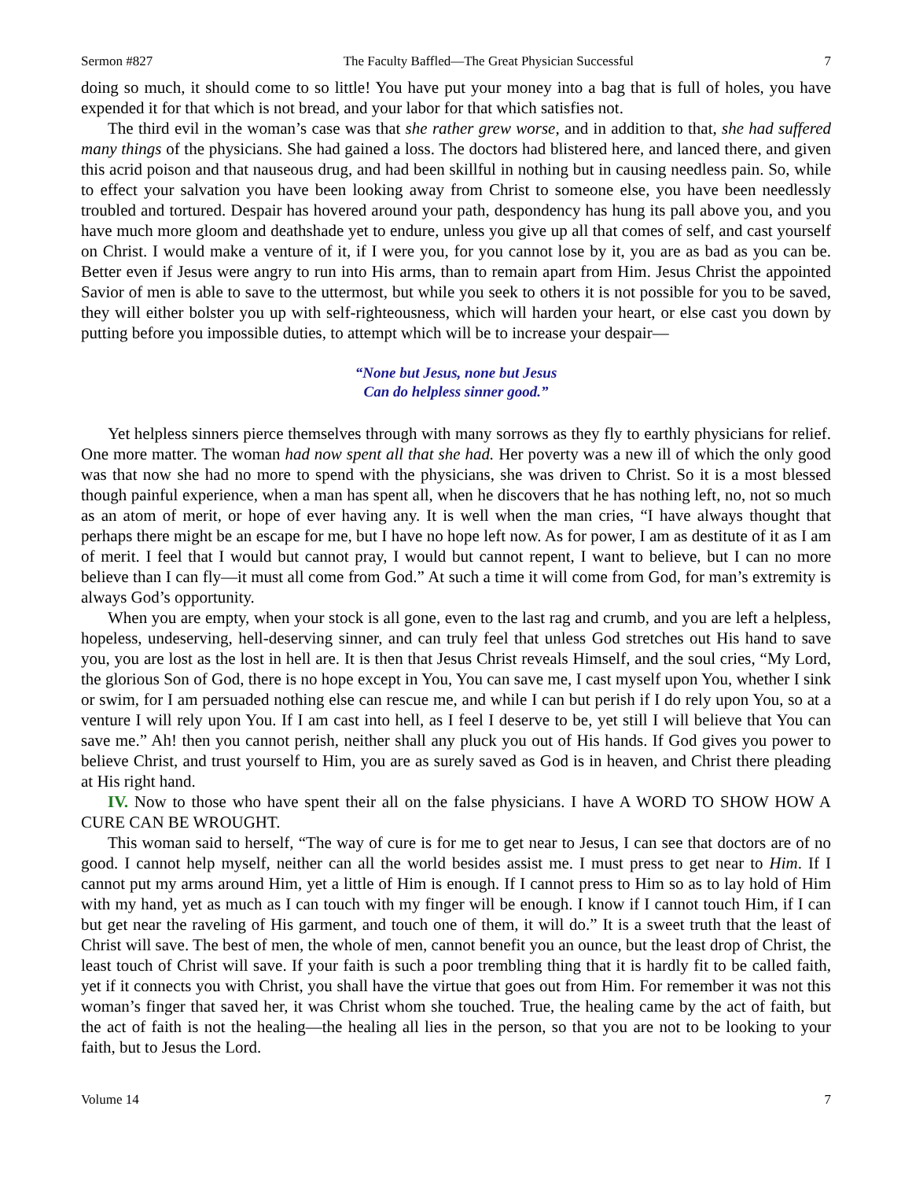Sermon #827 The Faculty Baffled—The Great Physician Successful 7
doing so much, it should come to so little! You have put your money into a bag that is full of holes, you have expended it for that which is not bread, and your labor for that which satisfies not.
The third evil in the woman’s case was that she rather grew worse, and in addition to that, she had suffered many things of the physicians. She had gained a loss. The doctors had blistered here, and lanced there, and given this acrid poison and that nauseous drug, and had been skillful in nothing but in causing needless pain. So, while to effect your salvation you have been looking away from Christ to someone else, you have been needlessly troubled and tortured. Despair has hovered around your path, despondency has hung its pall above you, and you have much more gloom and deathshade yet to endure, unless you give up all that comes of self, and cast yourself on Christ. I would make a venture of it, if I were you, for you cannot lose by it, you are as bad as you can be. Better even if Jesus were angry to run into His arms, than to remain apart from Him. Jesus Christ the appointed Savior of men is able to save to the uttermost, but while you seek to others it is not possible for you to be saved, they will either bolster you up with self-righteousness, which will harden your heart, or else cast you down by putting before you impossible duties, to attempt which will be to increase your despair—
“None but Jesus, none but Jesus
Can do helpless sinner good.”
Yet helpless sinners pierce themselves through with many sorrows as they fly to earthly physicians for relief. One more matter. The woman had now spent all that she had. Her poverty was a new ill of which the only good was that now she had no more to spend with the physicians, she was driven to Christ. So it is a most blessed though painful experience, when a man has spent all, when he discovers that he has nothing left, no, not so much as an atom of merit, or hope of ever having any. It is well when the man cries, “I have always thought that perhaps there might be an escape for me, but I have no hope left now. As for power, I am as destitute of it as I am of merit. I feel that I would but cannot pray, I would but cannot repent, I want to believe, but I can no more believe than I can fly—it must all come from God.” At such a time it will come from God, for man’s extremity is always God’s opportunity.
When you are empty, when your stock is all gone, even to the last rag and crumb, and you are left a helpless, hopeless, undeserving, hell-deserving sinner, and can truly feel that unless God stretches out His hand to save you, you are lost as the lost in hell are. It is then that Jesus Christ reveals Himself, and the soul cries, “My Lord, the glorious Son of God, there is no hope except in You, You can save me, I cast myself upon You, whether I sink or swim, for I am persuaded nothing else can rescue me, and while I can but perish if I do rely upon You, so at a venture I will rely upon You. If I am cast into hell, as I feel I deserve to be, yet still I will believe that You can save me.” Ah! then you cannot perish, neither shall any pluck you out of His hands. If God gives you power to believe Christ, and trust yourself to Him, you are as surely saved as God is in heaven, and Christ there pleading at His right hand.
IV. Now to those who have spent their all on the false physicians. I have A WORD TO SHOW HOW A CURE CAN BE WROUGHT.
This woman said to herself, “The way of cure is for me to get near to Jesus, I can see that doctors are of no good. I cannot help myself, neither can all the world besides assist me. I must press to get near to Him. If I cannot put my arms around Him, yet a little of Him is enough. If I cannot press to Him so as to lay hold of Him with my hand, yet as much as I can touch with my finger will be enough. I know if I cannot touch Him, if I can but get near the raveling of His garment, and touch one of them, it will do.” It is a sweet truth that the least of Christ will save. The best of men, the whole of men, cannot benefit you an ounce, but the least drop of Christ, the least touch of Christ will save. If your faith is such a poor trembling thing that it is hardly fit to be called faith, yet if it connects you with Christ, you shall have the virtue that goes out from Him. For remember it was not this woman’s finger that saved her, it was Christ whom she touched. True, the healing came by the act of faith, but the act of faith is not the healing—the healing all lies in the person, so that you are not to be looking to your faith, but to Jesus the Lord.
Volume 14 7